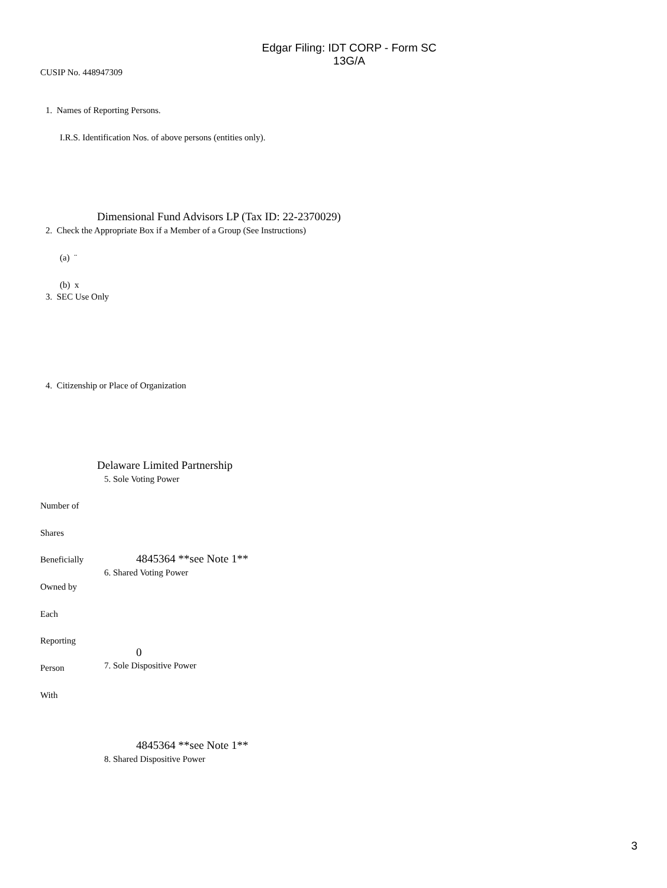Edgar Filing: IDT CORP - Form SC 13G/A
CUSIP No. 448947309
1. Names of Reporting Persons.
I.R.S. Identification Nos. of above persons (entities only).
Dimensional Fund Advisors LP (Tax ID: 22-2370029)
2. Check the Appropriate Box if a Member of a Group (See Instructions)
(a) ¨
(b) x
3. SEC Use Only
4. Citizenship or Place of Organization
Delaware Limited Partnership
5. Sole Voting Power
Number of
Shares
Beneficially 4845364 **see Note 1**
6. Shared Voting Power
Owned by
Each
Reporting
0
Person 7. Sole Dispositive Power
With
4845364 **see Note 1**
8. Shared Dispositive Power
3